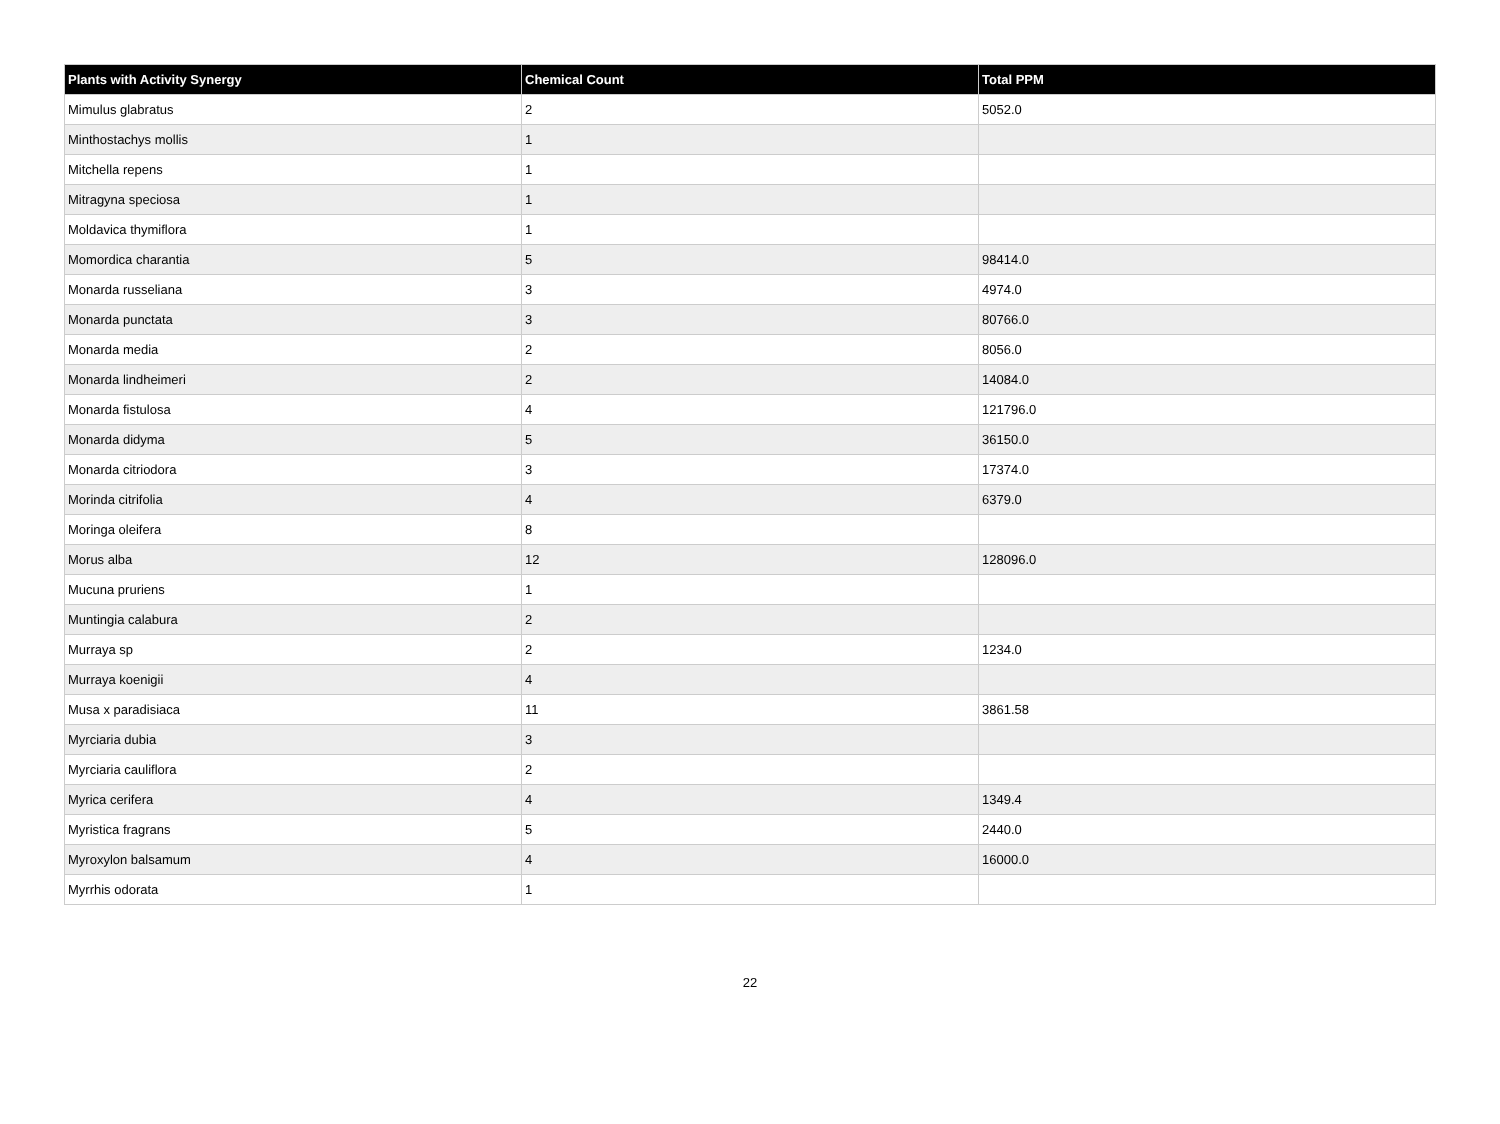| Plants with Activity Synergy | Chemical Count | Total PPM |
| --- | --- | --- |
| Mimulus glabratus | 2 | 5052.0 |
| Minthostachys mollis | 1 | |
| Mitchella repens | 1 | |
| Mitragyna speciosa | 1 | |
| Moldavica thymiflora | 1 | |
| Momordica charantia | 5 | 98414.0 |
| Monarda russeliana | 3 | 4974.0 |
| Monarda punctata | 3 | 80766.0 |
| Monarda media | 2 | 8056.0 |
| Monarda lindheimeri | 2 | 14084.0 |
| Monarda fistulosa | 4 | 121796.0 |
| Monarda didyma | 5 | 36150.0 |
| Monarda citriodora | 3 | 17374.0 |
| Morinda citrifolia | 4 | 6379.0 |
| Moringa oleifera | 8 | |
| Morus alba | 12 | 128096.0 |
| Mucuna pruriens | 1 | |
| Muntingia calabura | 2 | |
| Murraya sp | 2 | 1234.0 |
| Murraya koenigii | 4 | |
| Musa x paradisiaca | 11 | 3861.58 |
| Myrciaria dubia | 3 | |
| Myrciaria cauliflora | 2 | |
| Myrica cerifera | 4 | 1349.4 |
| Myristica fragrans | 5 | 2440.0 |
| Myroxylon balsamum | 4 | 16000.0 |
| Myrrhis odorata | 1 | |
22